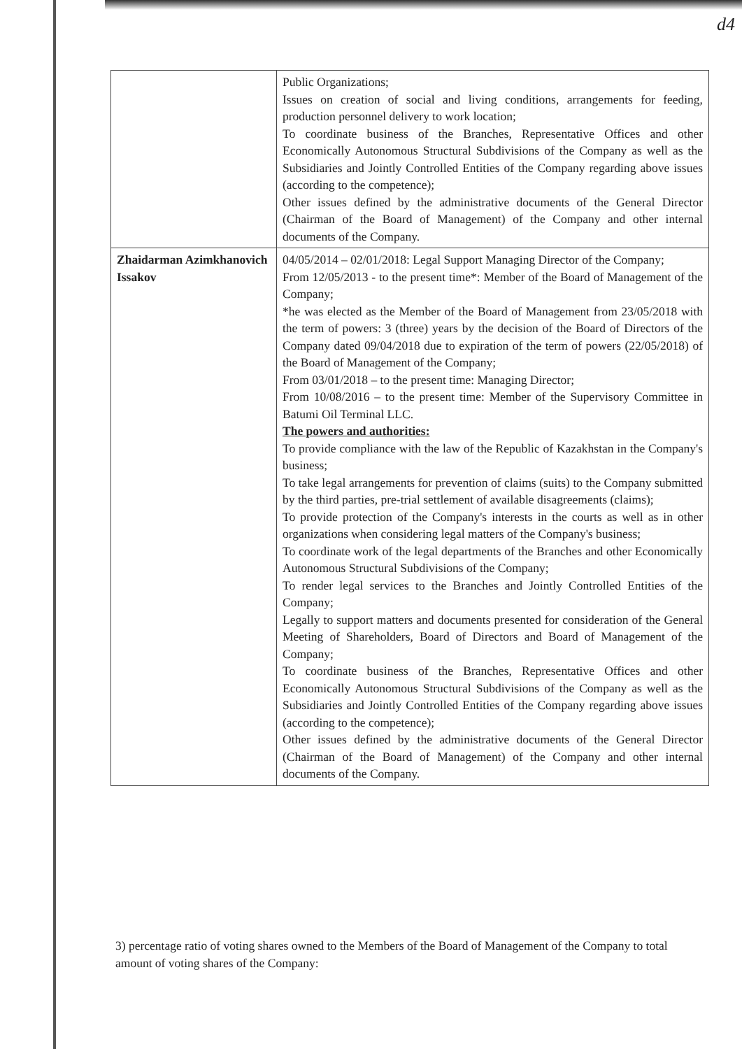d4
| | Public Organizations; Issues on creation of social and living conditions, arrangements for feeding, production personnel delivery to work location; To coordinate business of the Branches, Representative Offices and other Economically Autonomous Structural Subdivisions of the Company as well as the Subsidiaries and Jointly Controlled Entities of the Company regarding above issues (according to the competence); Other issues defined by the administrative documents of the General Director (Chairman of the Board of Management) of the Company and other internal documents of the Company. |
| Zhaidarman Azimkhanovich Issakov | 04/05/2014 – 02/01/2018: Legal Support Managing Director of the Company; From 12/05/2013 - to the present time*: Member of the Board of Management of the Company; *he was elected as the Member of the Board of Management from 23/05/2018 with the term of powers: 3 (three) years by the decision of the Board of Directors of the Company dated 09/04/2018 due to expiration of the term of powers (22/05/2018) of the Board of Management of the Company; From 03/01/2018 – to the present time: Managing Director; From 10/08/2016 – to the present time: Member of the Supervisory Committee in Batumi Oil Terminal LLC. The powers and authorities: To provide compliance with the law of the Republic of Kazakhstan in the Company's business; To take legal arrangements for prevention of claims (suits) to the Company submitted by the third parties, pre-trial settlement of available disagreements (claims); To provide protection of the Company's interests in the courts as well as in other organizations when considering legal matters of the Company's business; To coordinate work of the legal departments of the Branches and other Economically Autonomous Structural Subdivisions of the Company; To render legal services to the Branches and Jointly Controlled Entities of the Company; Legally to support matters and documents presented for consideration of the General Meeting of Shareholders, Board of Directors and Board of Management of the Company; To coordinate business of the Branches, Representative Offices and other Economically Autonomous Structural Subdivisions of the Company as well as the Subsidiaries and Jointly Controlled Entities of the Company regarding above issues (according to the competence); Other issues defined by the administrative documents of the General Director (Chairman of the Board of Management) of the Company and other internal documents of the Company. |
3) percentage ratio of voting shares owned to the Members of the Board of Management of the Company to total amount of voting shares of the Company: